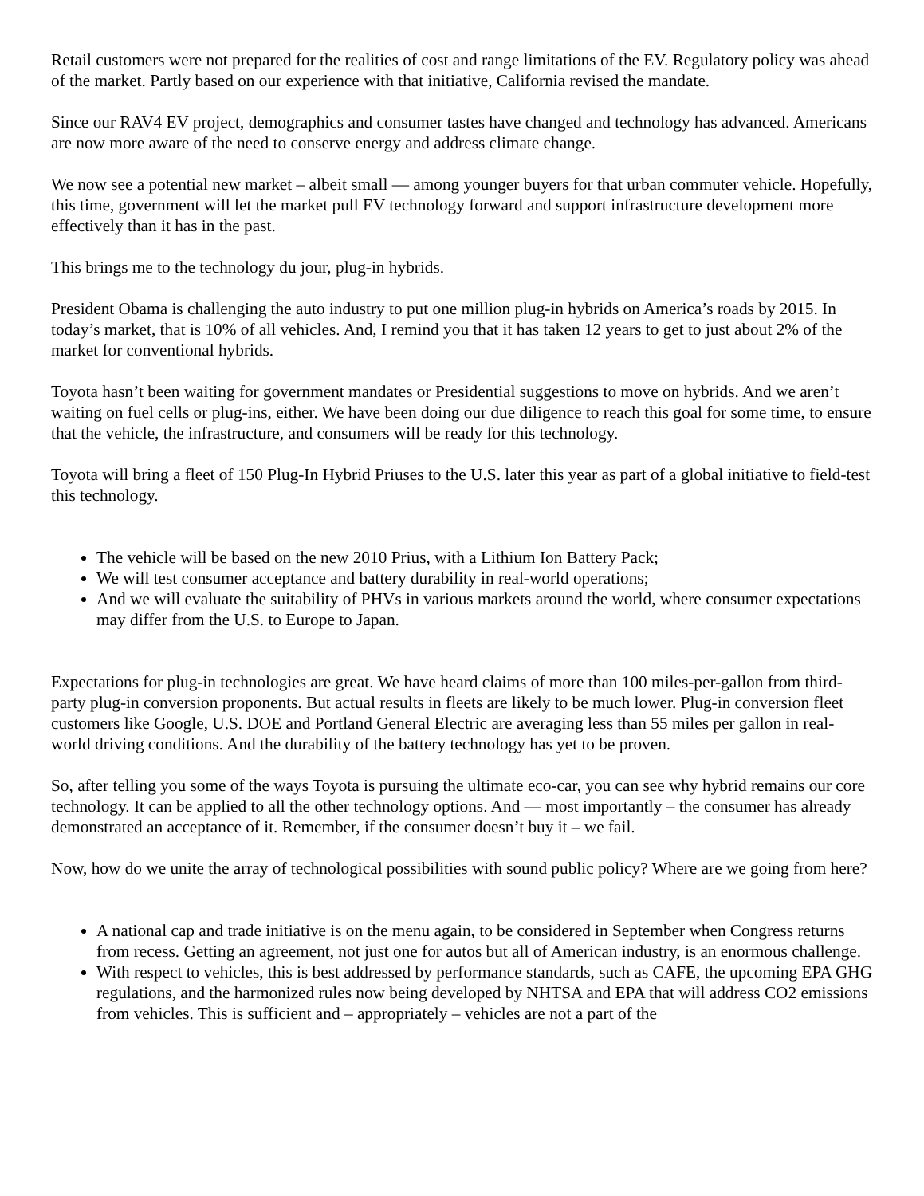Retail customers were not prepared for the realities of cost and range limitations of the EV. Regulatory policy was ahead of the market. Partly based on our experience with that initiative, California revised the mandate.
Since our RAV4 EV project, demographics and consumer tastes have changed and technology has advanced. Americans are now more aware of the need to conserve energy and address climate change.
We now see a potential new market – albeit small — among younger buyers for that urban commuter vehicle. Hopefully, this time, government will let the market pull EV technology forward and support infrastructure development more effectively than it has in the past.
This brings me to the technology du jour, plug-in hybrids.
President Obama is challenging the auto industry to put one million plug-in hybrids on America’s roads by 2015. In today’s market, that is 10% of all vehicles. And, I remind you that it has taken 12 years to get to just about 2% of the market for conventional hybrids.
Toyota hasn’t been waiting for government mandates or Presidential suggestions to move on hybrids. And we aren’t waiting on fuel cells or plug-ins, either. We have been doing our due diligence to reach this goal for some time, to ensure that the vehicle, the infrastructure, and consumers will be ready for this technology.
Toyota will bring a fleet of 150 Plug-In Hybrid Priuses to the U.S. later this year as part of a global initiative to field-test this technology.
The vehicle will be based on the new 2010 Prius, with a Lithium Ion Battery Pack;
We will test consumer acceptance and battery durability in real-world operations;
And we will evaluate the suitability of PHVs in various markets around the world, where consumer expectations may differ from the U.S. to Europe to Japan.
Expectations for plug-in technologies are great. We have heard claims of more than 100 miles-per-gallon from third-party plug-in conversion proponents. But actual results in fleets are likely to be much lower. Plug-in conversion fleet customers like Google, U.S. DOE and Portland General Electric are averaging less than 55 miles per gallon in real-world driving conditions. And the durability of the battery technology has yet to be proven.
So, after telling you some of the ways Toyota is pursuing the ultimate eco-car, you can see why hybrid remains our core technology. It can be applied to all the other technology options. And — most importantly – the consumer has already demonstrated an acceptance of it. Remember, if the consumer doesn’t buy it – we fail.
Now, how do we unite the array of technological possibilities with sound public policy? Where are we going from here?
A national cap and trade initiative is on the menu again, to be considered in September when Congress returns from recess. Getting an agreement, not just one for autos but all of American industry, is an enormous challenge.
With respect to vehicles, this is best addressed by performance standards, such as CAFE, the upcoming EPA GHG regulations, and the harmonized rules now being developed by NHTSA and EPA that will address CO2 emissions from vehicles. This is sufficient and – appropriately – vehicles are not a part of the